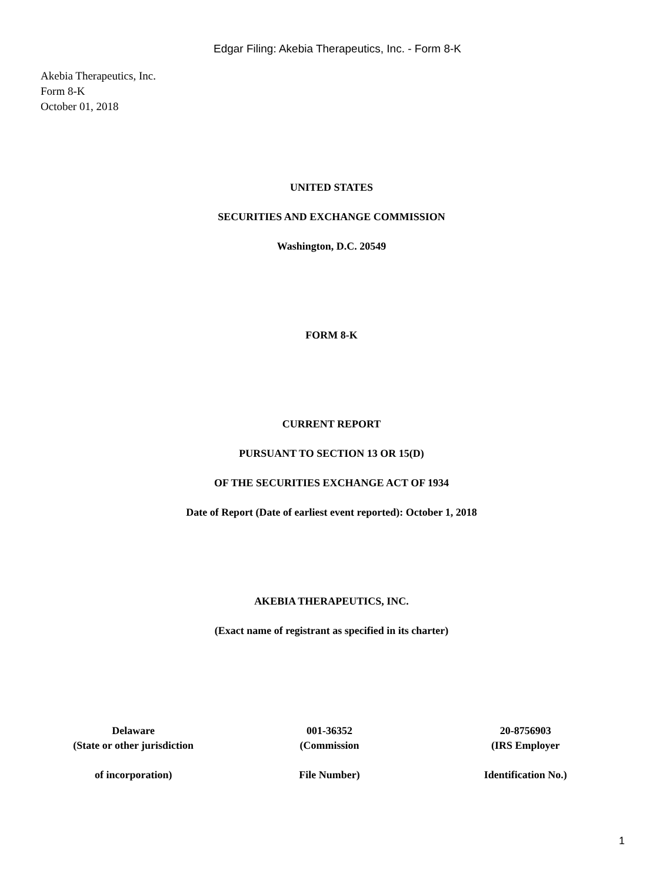Edgar Filing: Akebia Therapeutics, Inc. - Form 8-K
Akebia Therapeutics, Inc.
Form 8-K
October 01, 2018
UNITED STATES
SECURITIES AND EXCHANGE COMMISSION
Washington, D.C. 20549
FORM 8-K
CURRENT REPORT
PURSUANT TO SECTION 13 OR 15(D)
OF THE SECURITIES EXCHANGE ACT OF 1934
Date of Report (Date of earliest event reported): October 1, 2018
AKEBIA THERAPEUTICS, INC.
(Exact name of registrant as specified in its charter)
| Delaware (State or other jurisdiction of incorporation) | 001-36352 (Commission File Number) | 20-8756903 (IRS Employer Identification No.) |
1